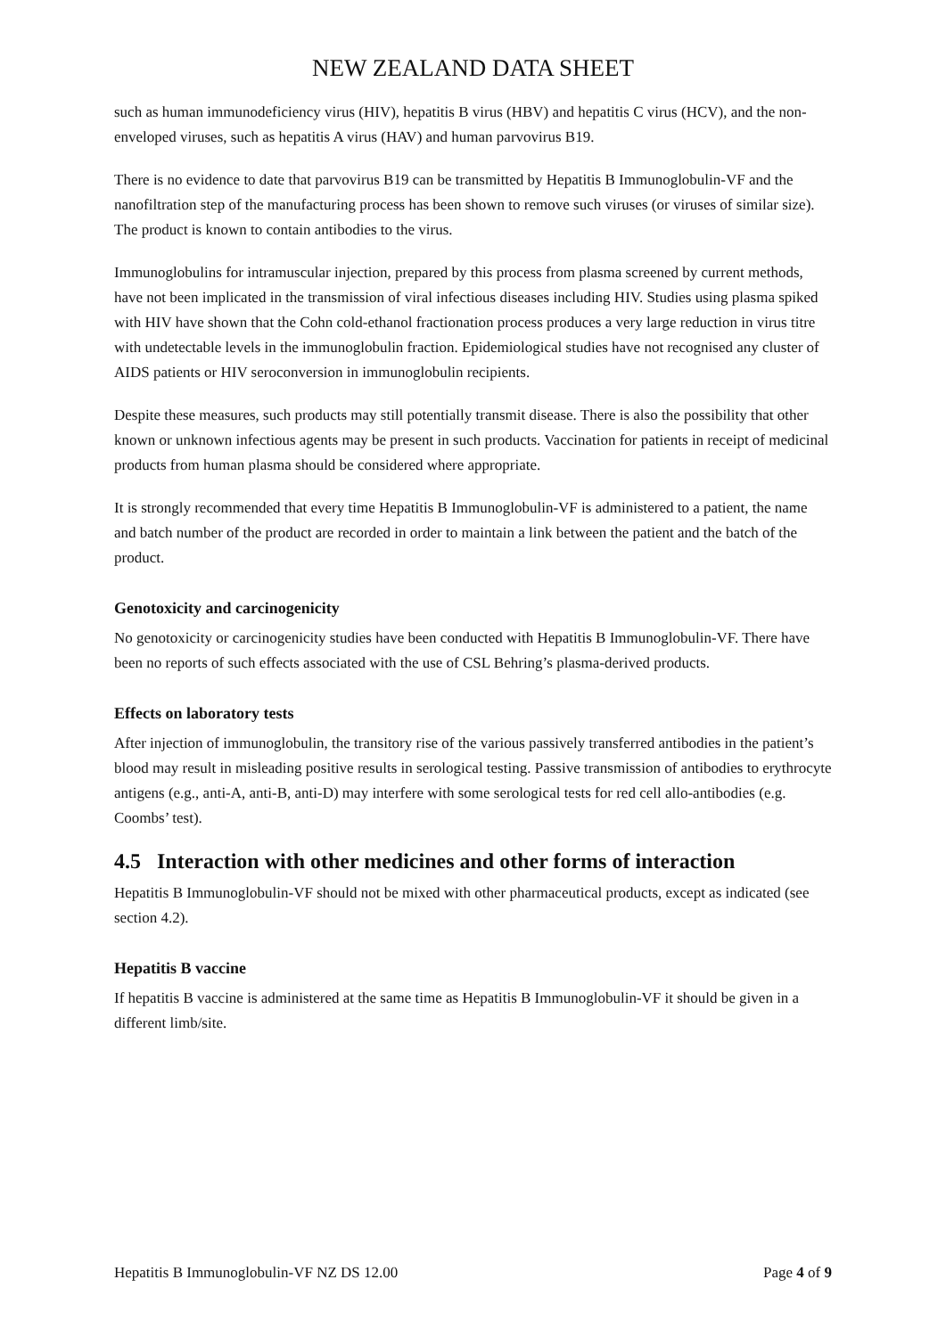NEW ZEALAND DATA SHEET
such as human immunodeficiency virus (HIV), hepatitis B virus (HBV) and hepatitis C virus (HCV), and the non-enveloped viruses, such as hepatitis A virus (HAV) and human parvovirus B19.
There is no evidence to date that parvovirus B19 can be transmitted by Hepatitis B Immunoglobulin-VF and the nanofiltration step of the manufacturing process has been shown to remove such viruses (or viruses of similar size). The product is known to contain antibodies to the virus.
Immunoglobulins for intramuscular injection, prepared by this process from plasma screened by current methods, have not been implicated in the transmission of viral infectious diseases including HIV. Studies using plasma spiked with HIV have shown that the Cohn cold-ethanol fractionation process produces a very large reduction in virus titre with undetectable levels in the immunoglobulin fraction. Epidemiological studies have not recognised any cluster of AIDS patients or HIV seroconversion in immunoglobulin recipients.
Despite these measures, such products may still potentially transmit disease. There is also the possibility that other known or unknown infectious agents may be present in such products. Vaccination for patients in receipt of medicinal products from human plasma should be considered where appropriate.
It is strongly recommended that every time Hepatitis B Immunoglobulin-VF is administered to a patient, the name and batch number of the product are recorded in order to maintain a link between the patient and the batch of the product.
Genotoxicity and carcinogenicity
No genotoxicity or carcinogenicity studies have been conducted with Hepatitis B Immunoglobulin-VF. There have been no reports of such effects associated with the use of CSL Behring’s plasma-derived products.
Effects on laboratory tests
After injection of immunoglobulin, the transitory rise of the various passively transferred antibodies in the patient’s blood may result in misleading positive results in serological testing. Passive transmission of antibodies to erythrocyte antigens (e.g., anti-A, anti-B, anti-D) may interfere with some serological tests for red cell allo-antibodies (e.g. Coombs’ test).
4.5 Interaction with other medicines and other forms of interaction
Hepatitis B Immunoglobulin-VF should not be mixed with other pharmaceutical products, except as indicated (see section 4.2).
Hepatitis B vaccine
If hepatitis B vaccine is administered at the same time as Hepatitis B Immunoglobulin-VF it should be given in a different limb/site.
Hepatitis B Immunoglobulin-VF NZ DS 12.00 Page 4 of 9